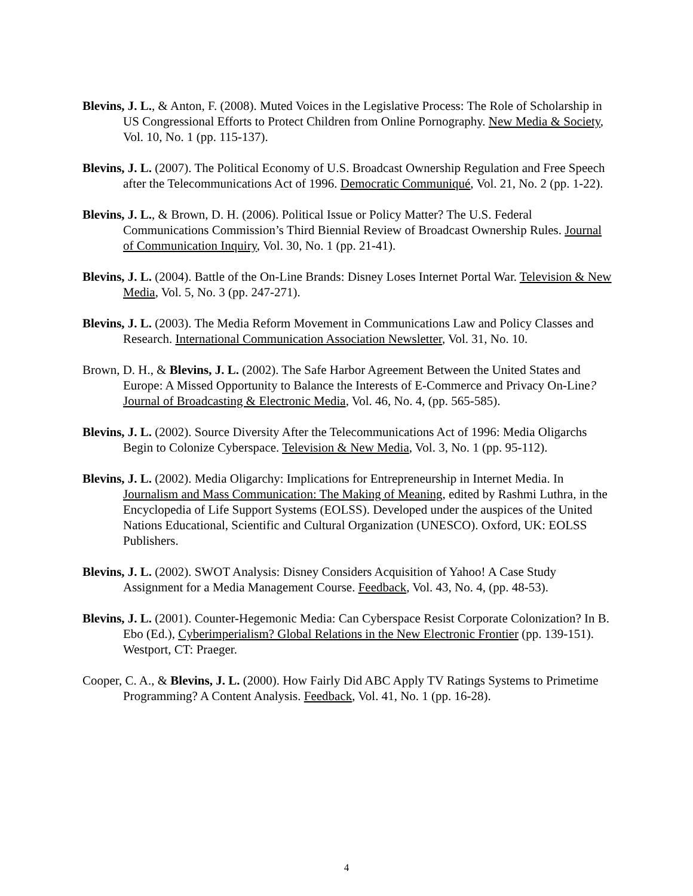Blevins, J. L., & Anton, F. (2008). Muted Voices in the Legislative Process: The Role of Scholarship in US Congressional Efforts to Protect Children from Online Pornography. New Media & Society, Vol. 10, No. 1 (pp. 115-137).
Blevins, J. L. (2007). The Political Economy of U.S. Broadcast Ownership Regulation and Free Speech after the Telecommunications Act of 1996. Democratic Communiqué, Vol. 21, No. 2 (pp. 1-22).
Blevins, J. L., & Brown, D. H. (2006). Political Issue or Policy Matter? The U.S. Federal Communications Commission’s Third Biennial Review of Broadcast Ownership Rules. Journal of Communication Inquiry, Vol. 30, No. 1 (pp. 21-41).
Blevins, J. L. (2004). Battle of the On-Line Brands: Disney Loses Internet Portal War. Television & New Media, Vol. 5, No. 3 (pp. 247-271).
Blevins, J. L. (2003). The Media Reform Movement in Communications Law and Policy Classes and Research. International Communication Association Newsletter, Vol. 31, No. 10.
Brown, D. H., & Blevins, J. L. (2002). The Safe Harbor Agreement Between the United States and Europe: A Missed Opportunity to Balance the Interests of E-Commerce and Privacy On-Line? Journal of Broadcasting & Electronic Media, Vol. 46, No. 4, (pp. 565-585).
Blevins, J. L. (2002). Source Diversity After the Telecommunications Act of 1996: Media Oligarchs Begin to Colonize Cyberspace. Television & New Media, Vol. 3, No. 1 (pp. 95-112).
Blevins, J. L. (2002). Media Oligarchy: Implications for Entrepreneurship in Internet Media. In Journalism and Mass Communication: The Making of Meaning, edited by Rashmi Luthra, in the Encyclopedia of Life Support Systems (EOLSS). Developed under the auspices of the United Nations Educational, Scientific and Cultural Organization (UNESCO). Oxford, UK: EOLSS Publishers.
Blevins, J. L. (2002). SWOT Analysis: Disney Considers Acquisition of Yahoo! A Case Study Assignment for a Media Management Course. Feedback, Vol. 43, No. 4, (pp. 48-53).
Blevins, J. L. (2001). Counter-Hegemonic Media: Can Cyberspace Resist Corporate Colonization? In B. Ebo (Ed.), Cyberimperialism? Global Relations in the New Electronic Frontier (pp. 139-151). Westport, CT: Praeger.
Cooper, C. A., & Blevins, J. L. (2000). How Fairly Did ABC Apply TV Ratings Systems to Primetime Programming? A Content Analysis. Feedback, Vol. 41, No. 1 (pp. 16-28).
4